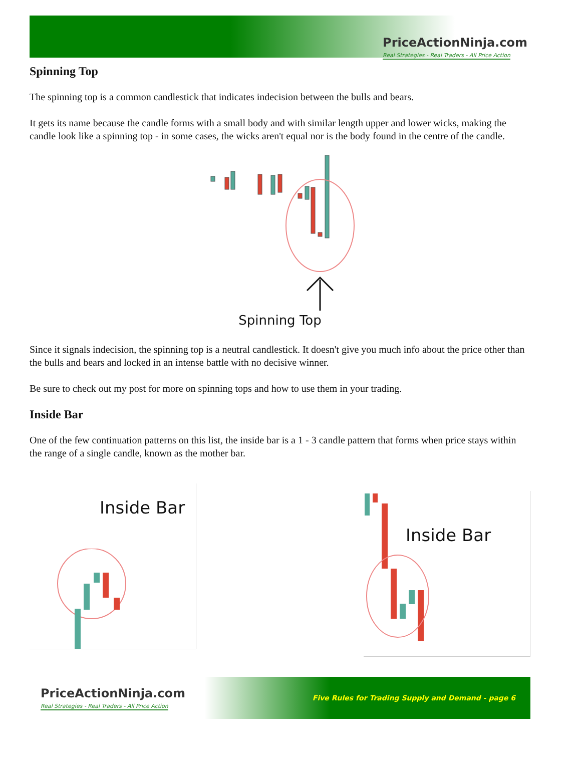PriceActionNinja.com
Real Strategies - Real Traders - All Price Action
Spinning Top
The spinning top is a common candlestick that indicates indecision between the bulls and bears.
It gets its name because the candle forms with a small body and with similar length upper and lower wicks, making the candle look like a spinning top - in some cases, the wicks aren't equal nor is the body found in the centre of the candle.
Spinning Top
Since it signals indecision, the spinning top is a neutral candlestick. It doesn't give you much info about the price other than the bulls and bears and locked in an intense battle with no decisive winner.
Be sure to check out my post for more on spinning tops and how to use them in your trading.
Inside Bar
One of the few continuation patterns on this list, the inside bar is a 1 - 3 candle pattern that forms when price stays within the range of a single candle, known as the mother bar.
Inside Bar
Inside Bar
PriceActionNinja.com
Real Strategies - Real Traders - All Price Action
Five Rules for Trading Supply and Demand - page 6